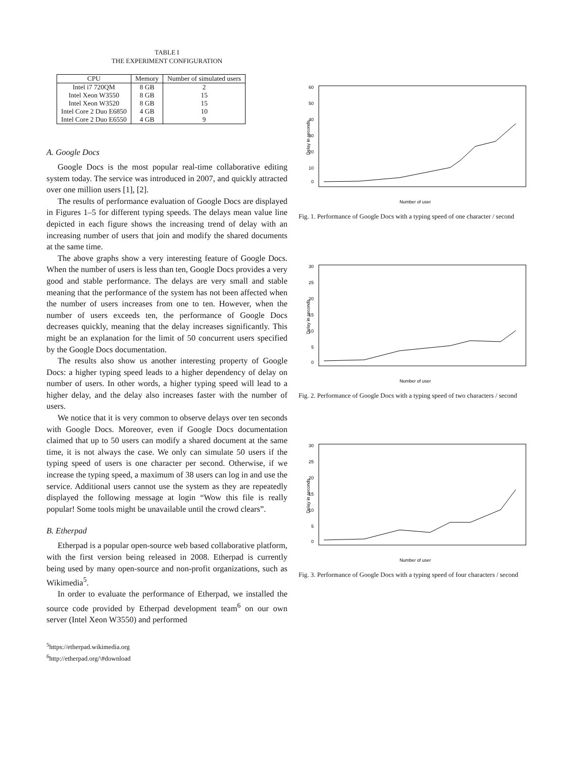TABLE I
THE EXPERIMENT CONFIGURATION
| CPU | Memory | Number of simulated users |
| --- | --- | --- |
| Intel i7 720QM | 8 GB | 2 |
| Intel Xeon W3550 | 8 GB | 15 |
| Intel Xeon W3520 | 8 GB | 15 |
| Intel Core 2 Duo E6850 | 4 GB | 10 |
| Intel Core 2 Duo E6550 | 4 GB | 9 |
A. Google Docs
Google Docs is the most popular real-time collaborative editing system today. The service was introduced in 2007, and quickly attracted over one million users [1], [2].
The results of performance evaluation of Google Docs are displayed in Figures 1–5 for different typing speeds. The delays mean value line depicted in each figure shows the increasing trend of delay with an increasing number of users that join and modify the shared documents at the same time.
The above graphs show a very interesting feature of Google Docs. When the number of users is less than ten, Google Docs provides a very good and stable performance. The delays are very small and stable meaning that the performance of the system has not been affected when the number of users increases from one to ten. However, when the number of users exceeds ten, the performance of Google Docs decreases quickly, meaning that the delay increases significantly. This might be an explanation for the limit of 50 concurrent users specified by the Google Docs documentation.
The results also show us another interesting property of Google Docs: a higher typing speed leads to a higher dependency of delay on number of users. In other words, a higher typing speed will lead to a higher delay, and the delay also increases faster with the number of users.
We notice that it is very common to observe delays over ten seconds with Google Docs. Moreover, even if Google Docs documentation claimed that up to 50 users can modify a shared document at the same time, it is not always the case. We only can simulate 50 users if the typing speed of users is one character per second. Otherwise, if we increase the typing speed, a maximum of 38 users can log in and use the service. Additional users cannot use the system as they are repeatedly displayed the following message at login “Wow this file is really popular! Some tools might be unavailable until the crowd clears”.
B. Etherpad
Etherpad is a popular open-source web based collaborative platform, with the first version being released in 2008. Etherpad is currently being used by many open-source and non-profit organizations, such as Wikimedia<sup>5</sup>.
In order to evaluate the performance of Etherpad, we installed the source code provided by Etherpad development team<sup>6</sup> on our own server (Intel Xeon W3550) and performed
<sup>5</sup> https://etherpad.wikimedia.org
<sup>6</sup> http://etherpad.org/\#download
Delay in seconds
60
50
40
30
20
10
0
Number of user
Fig. 1. Performance of Google Docs with a typing speed of one character / second
Delay in seconds
30
25
20
15
10
5
0
Number of user
Fig. 2. Performance of Google Docs with a typing speed of two characters / second
Delay in seconds
30
25
20
15
10
5
0
Number of user
Fig. 3. Performance of Google Docs with a typing speed of four characters / second